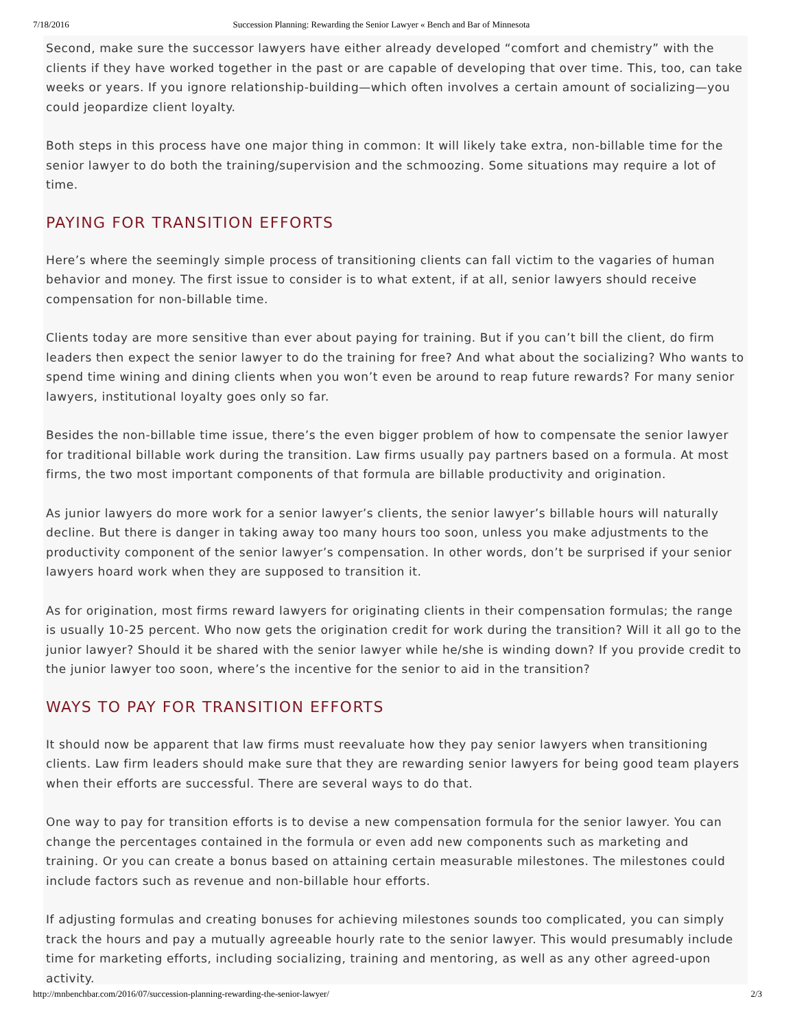7/18/2016 Succession Planning: Rewarding the Senior Lawyer « Bench and Bar of Minnesota
Second, make sure the successor lawyers have either already developed “comfort and chemistry” with the clients if they have worked together in the past or are capable of developing that over time. This, too, can take weeks or years. If you ignore relationship-building—which often involves a certain amount of socializing—you could jeopardize client loyalty.
Both steps in this process have one major thing in common: It will likely take extra, non-billable time for the senior lawyer to do both the training/supervision and the schmoozing. Some situations may require a lot of time.
PAYING FOR TRANSITION EFFORTS
Here’s where the seemingly simple process of transitioning clients can fall victim to the vagaries of human behavior and money. The first issue to consider is to what extent, if at all, senior lawyers should receive compensation for non-billable time.
Clients today are more sensitive than ever about paying for training. But if you can’t bill the client, do firm leaders then expect the senior lawyer to do the training for free? And what about the socializing? Who wants to spend time wining and dining clients when you won’t even be around to reap future rewards? For many senior lawyers, institutional loyalty goes only so far.
Besides the non-billable time issue, there’s the even bigger problem of how to compensate the senior lawyer for traditional billable work during the transition. Law firms usually pay partners based on a formula. At most firms, the two most important components of that formula are billable productivity and origination.
As junior lawyers do more work for a senior lawyer’s clients, the senior lawyer’s billable hours will naturally decline. But there is danger in taking away too many hours too soon, unless you make adjustments to the productivity component of the senior lawyer’s compensation. In other words, don’t be surprised if your senior lawyers hoard work when they are supposed to transition it.
As for origination, most firms reward lawyers for originating clients in their compensation formulas; the range is usually 10-25 percent. Who now gets the origination credit for work during the transition? Will it all go to the junior lawyer? Should it be shared with the senior lawyer while he/she is winding down? If you provide credit to the junior lawyer too soon, where’s the incentive for the senior to aid in the transition?
WAYS TO PAY FOR TRANSITION EFFORTS
It should now be apparent that law firms must reevaluate how they pay senior lawyers when transitioning clients. Law firm leaders should make sure that they are rewarding senior lawyers for being good team players when their efforts are successful. There are several ways to do that.
One way to pay for transition efforts is to devise a new compensation formula for the senior lawyer. You can change the percentages contained in the formula or even add new components such as marketing and training. Or you can create a bonus based on attaining certain measurable milestones. The milestones could include factors such as revenue and non-billable hour efforts.
If adjusting formulas and creating bonuses for achieving milestones sounds too complicated, you can simply track the hours and pay a mutually agreeable hourly rate to the senior lawyer. This would presumably include time for marketing efforts, including socializing, training and mentoring, as well as any other agreed-upon activity.
http://mnbenchbar.com/2016/07/succession-planning-rewarding-the-senior-lawyer/ 2/3